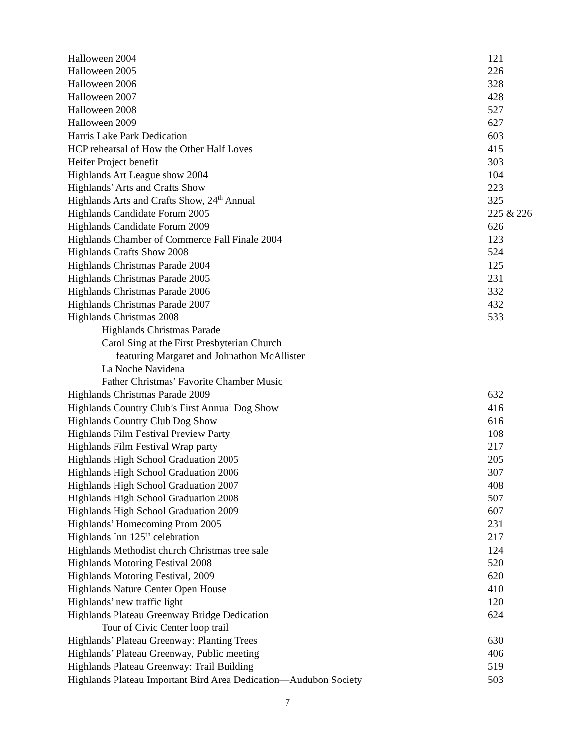| Halloween 2004 | 121 |
| Halloween 2005 | 226 |
| Halloween 2006 | 328 |
| Halloween 2007 | 428 |
| Halloween 2008 | 527 |
| Halloween 2009 | 627 |
| Harris Lake Park Dedication | 603 |
| HCP rehearsal of How the Other Half Loves | 415 |
| Heifer Project benefit | 303 |
| Highlands Art League show 2004 | 104 |
| Highlands’ Arts and Crafts Show | 223 |
| Highlands Arts and Crafts Show, 24<sup>th</sup> Annual | 325 |
| Highlands Candidate Forum 2005 | 225 & 226 |
| Highlands Candidate Forum 2009 | 626 |
| Highlands Chamber of Commerce Fall Finale 2004 | 123 |
| Highlands Crafts Show 2008 | 524 |
| Highlands Christmas Parade 2004 | 125 |
| Highlands Christmas Parade 2005 | 231 |
| Highlands Christmas Parade 2006 | 332 |
| Highlands Christmas Parade 2007 | 432 |
| Highlands Christmas 2008 | 533 |
| Highlands Christmas Parade | |
| Carol Sing at the First Presbyterian Church | |
| featuring Margaret and Johnathon McAllister | |
| La Noche Navidena | |
| Father Christmas’ Favorite Chamber Music | |
| Highlands Christmas Parade 2009 | 632 |
| Highlands Country Club’s First Annual Dog Show | 416 |
| Highlands Country Club Dog Show | 616 |
| Highlands Film Festival Preview Party | 108 |
| Highlands Film Festival Wrap party | 217 |
| Highlands High School Graduation 2005 | 205 |
| Highlands High School Graduation 2006 | 307 |
| Highlands High School Graduation 2007 | 408 |
| Highlands High School Graduation 2008 | 507 |
| Highlands High School Graduation 2009 | 607 |
| Highlands’ Homecoming Prom 2005 | 231 |
| Highlands Inn 125<sup>th</sup> celebration | 217 |
| Highlands Methodist church Christmas tree sale | 124 |
| Highlands Motoring Festival 2008 | 520 |
| Highlands Motoring Festival, 2009 | 620 |
| Highlands Nature Center Open House | 410 |
| Highlands’ new traffic light | 120 |
| Highlands Plateau Greenway Bridge Dedication | 624 |
| Tour of Civic Center loop trail | |
| Highlands’ Plateau Greenway: Planting Trees | 630 |
| Highlands’ Plateau Greenway, Public meeting | 406 |
| Highlands Plateau Greenway: Trail Building | 519 |
| Highlands Plateau Important Bird Area Dedication—Audubon Society | 503 |
7